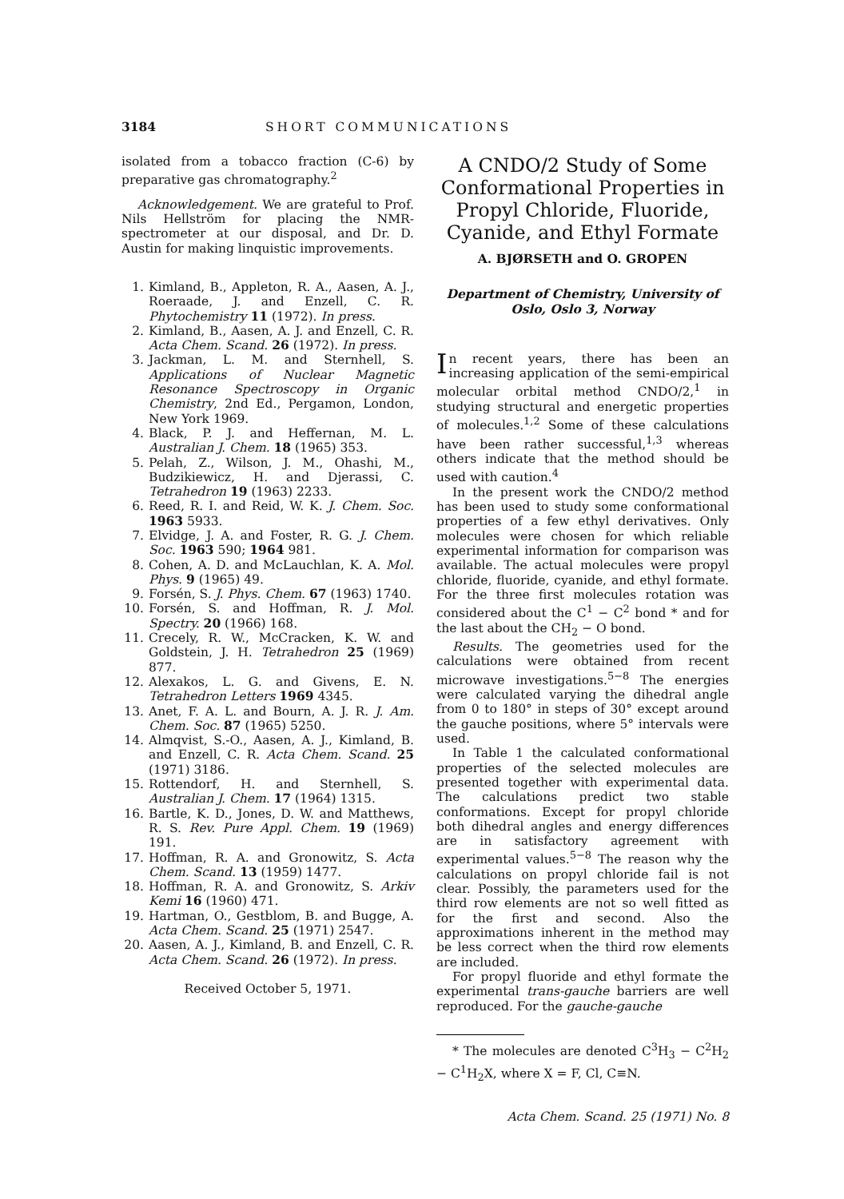3184 SHORT COMMUNICATIONS
isolated from a tobacco fraction (C-6) by preparative gas chromatography.<sup>2</sup>
Acknowledgement. We are grateful to Prof. Nils Hellström for placing the NMR-spectrometer at our disposal, and Dr. D. Austin for making linquistic improvements.
1. Kimland, B., Appleton, R. A., Aasen, A. J., Roeraade, J. and Enzell, C. R. Phytochemistry 11 (1972). In press.
2. Kimland, B., Aasen, A. J. and Enzell, C. R. Acta Chem. Scand. 26 (1972). In press.
3. Jackman, L. M. and Sternhell, S. Applications of Nuclear Magnetic Resonance Spectroscopy in Organic Chemistry, 2nd Ed., Pergamon, London, New York 1969.
4. Black, P. J. and Heffernan, M. L. Australian J. Chem. 18 (1965) 353.
5. Pelah, Z., Wilson, J. M., Ohashi, M., Budzikiewicz, H. and Djerassi, C. Tetrahedron 19 (1963) 2233.
6. Reed, R. I. and Reid, W. K. J. Chem. Soc. 1963 5933.
7. Elvidge, J. A. and Foster, R. G. J. Chem. Soc. 1963 590; 1964 981.
8. Cohen, A. D. and McLauchlan, K. A. Mol. Phys. 9 (1965) 49.
9. Forsén, S. J. Phys. Chem. 67 (1963) 1740.
10. Forsén, S. and Hoffman, R. J. Mol. Spectry. 20 (1966) 168.
11. Crecely, R. W., McCracken, K. W. and Goldstein, J. H. Tetrahedron 25 (1969) 877.
12. Alexakos, L. G. and Givens, E. N. Tetrahedron Letters 1969 4345.
13. Anet, F. A. L. and Bourn, A. J. R. J. Am. Chem. Soc. 87 (1965) 5250.
14. Almqvist, S.-O., Aasen, A. J., Kimland, B. and Enzell, C. R. Acta Chem. Scand. 25 (1971) 3186.
15. Rottendorf, H. and Sternhell, S. Australian J. Chem. 17 (1964) 1315.
16. Bartle, K. D., Jones, D. W. and Matthews, R. S. Rev. Pure Appl. Chem. 19 (1969) 191.
17. Hoffman, R. A. and Gronowitz, S. Acta Chem. Scand. 13 (1959) 1477.
18. Hoffman, R. A. and Gronowitz, S. Arkiv Kemi 16 (1960) 471.
19. Hartman, O., Gestblom, B. and Bugge, A. Acta Chem. Scand. 25 (1971) 2547.
20. Aasen, A. J., Kimland, B. and Enzell, C. R. Acta Chem. Scand. 26 (1972). In press.
Received October 5, 1971.
A CNDO/2 Study of Some Conformational Properties in Propyl Chloride, Fluoride, Cyanide, and Ethyl Formate
A. BJØRSETH and O. GROPEN
Department of Chemistry, University of Oslo, Oslo 3, Norway
In recent years, there has been an increasing application of the semi-empirical molecular orbital method CNDO/2,<sup>1</sup> in studying structural and energetic properties of molecules.<sup>1,2</sup> Some of these calculations have been rather successful,<sup>1,3</sup> whereas others indicate that the method should be used with caution.<sup>4</sup>
In the present work the CNDO/2 method has been used to study some conformational properties of a few ethyl derivatives. Only molecules were chosen for which reliable experimental information for comparison was available. The actual molecules were propyl chloride, fluoride, cyanide, and ethyl formate. For the three first molecules rotation was considered about the C<sup>1</sup> − C<sup>2</sup> bond * and for the last about the CH<sub>2</sub> − O bond.
Results. The geometries used for the calculations were obtained from recent microwave investigations.<sup>5−8</sup> The energies were calculated varying the dihedral angle from 0 to 180° in steps of 30° except around the gauche positions, where 5° intervals were used.
In Table 1 the calculated conformational properties of the selected molecules are presented together with experimental data. The calculations predict two stable conformations. Except for propyl chloride both dihedral angles and energy differences are in satisfactory agreement with experimental values.<sup>5−8</sup> The reason why the calculations on propyl chloride fail is not clear. Possibly, the parameters used for the third row elements are not so well fitted as for the first and second. Also the approximations inherent in the method may be less correct when the third row elements are included.
For propyl fluoride and ethyl formate the experimental trans-gauche barriers are well reproduced. For the gauche-gauche
* The molecules are denoted C<sup>3</sup>H<sub>3</sub> − C<sup>2</sup>H<sub>2</sub> − C<sup>1</sup>H<sub>2</sub>X, where X = F, Cl, C≡N.
Acta Chem. Scand. 25 (1971) No. 8